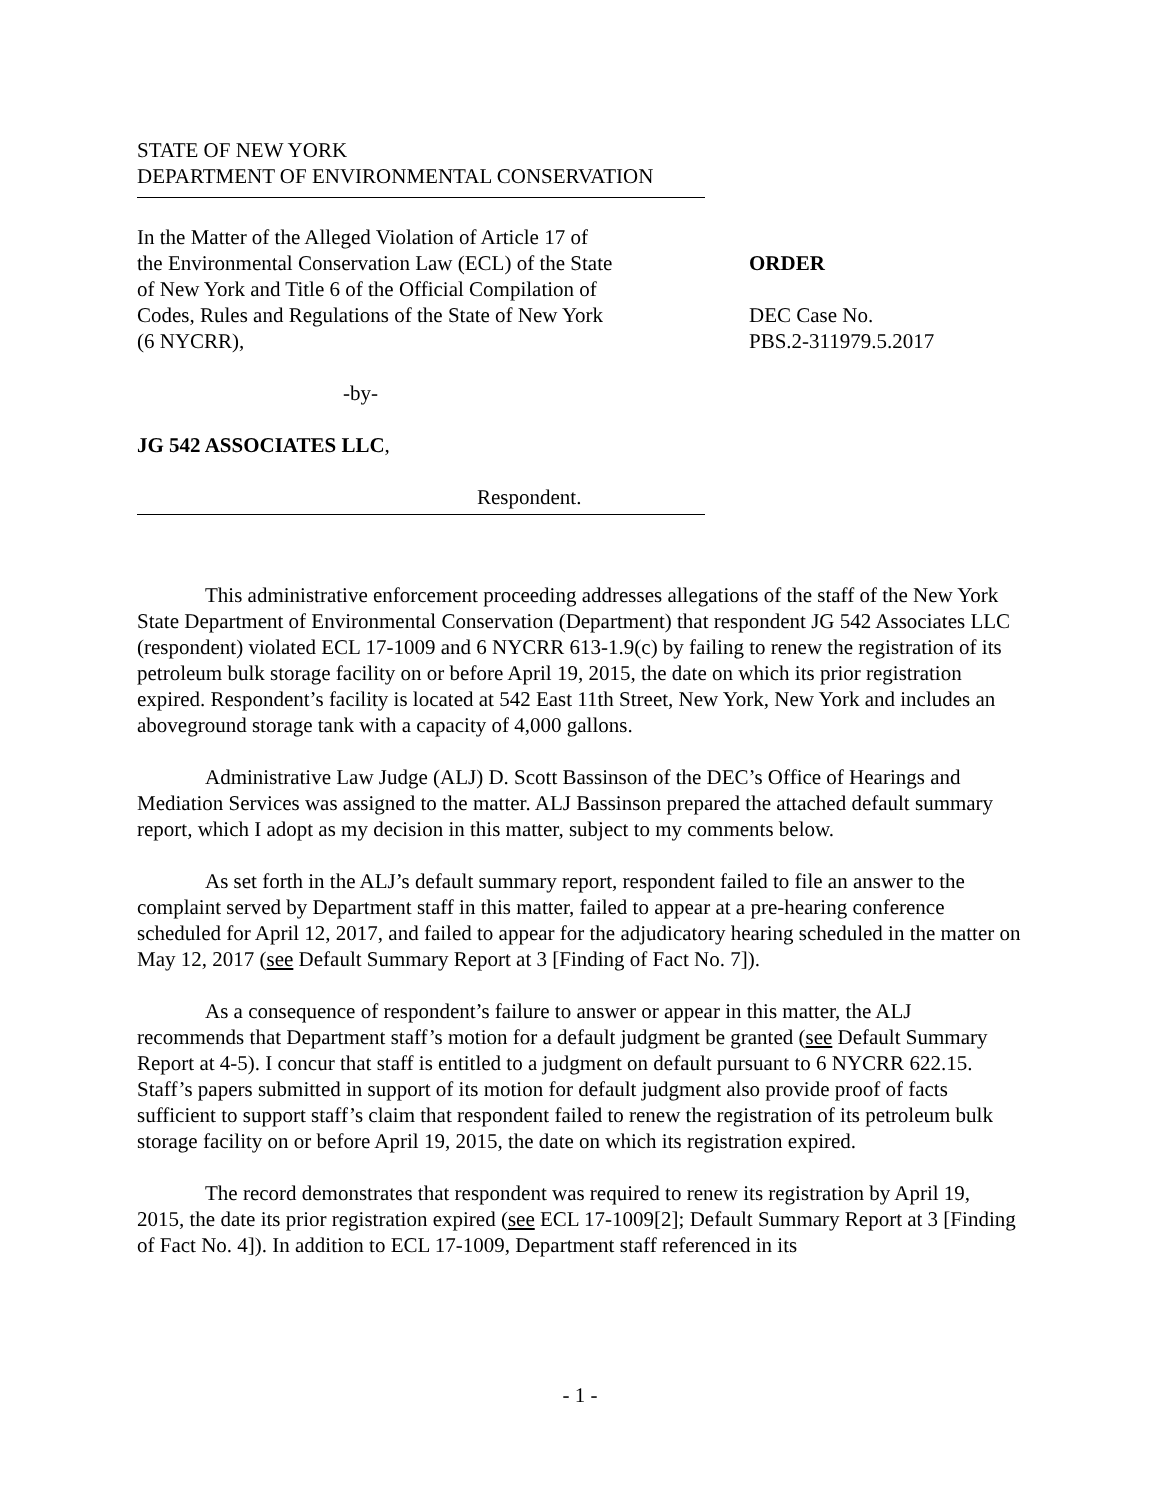STATE OF NEW YORK
DEPARTMENT OF ENVIRONMENTAL CONSERVATION
In the Matter of the Alleged Violation of Article 17 of
the Environmental Conservation Law (ECL) of the State
of New York and Title 6 of the Official Compilation of
Codes, Rules and Regulations of the State of New York
(6 NYCRR),
ORDER
DEC Case No.
PBS.2-311979.5.2017
-by-
JG 542 ASSOCIATES LLC,
Respondent.
This administrative enforcement proceeding addresses allegations of the staff of the New York State Department of Environmental Conservation (Department) that respondent JG 542 Associates LLC (respondent) violated ECL 17-1009 and 6 NYCRR 613-1.9(c) by failing to renew the registration of its petroleum bulk storage facility on or before April 19, 2015, the date on which its prior registration expired. Respondent’s facility is located at 542 East 11th Street, New York, New York and includes an aboveground storage tank with a capacity of 4,000 gallons.
Administrative Law Judge (ALJ) D. Scott Bassinson of the DEC’s Office of Hearings and Mediation Services was assigned to the matter. ALJ Bassinson prepared the attached default summary report, which I adopt as my decision in this matter, subject to my comments below.
As set forth in the ALJ’s default summary report, respondent failed to file an answer to the complaint served by Department staff in this matter, failed to appear at a pre-hearing conference scheduled for April 12, 2017, and failed to appear for the adjudicatory hearing scheduled in the matter on May 12, 2017 (see Default Summary Report at 3 [Finding of Fact No. 7]).
As a consequence of respondent’s failure to answer or appear in this matter, the ALJ recommends that Department staff’s motion for a default judgment be granted (see Default Summary Report at 4-5). I concur that staff is entitled to a judgment on default pursuant to 6 NYCRR 622.15. Staff’s papers submitted in support of its motion for default judgment also provide proof of facts sufficient to support staff’s claim that respondent failed to renew the registration of its petroleum bulk storage facility on or before April 19, 2015, the date on which its registration expired.
The record demonstrates that respondent was required to renew its registration by April 19, 2015, the date its prior registration expired (see ECL 17-1009[2]; Default Summary Report at 3 [Finding of Fact No. 4]). In addition to ECL 17-1009, Department staff referenced in its
- 1 -